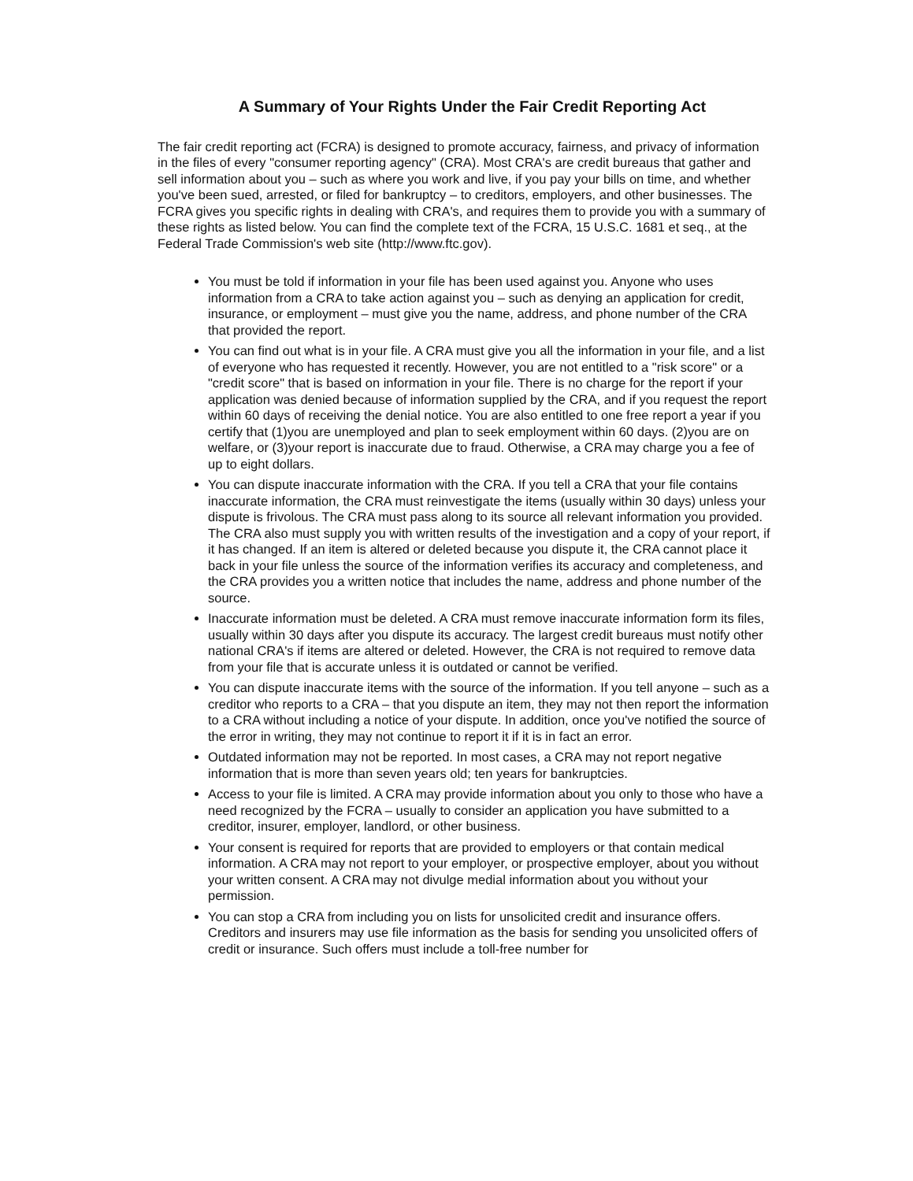A Summary of Your Rights Under the Fair Credit Reporting Act
The fair credit reporting act (FCRA) is designed to promote accuracy, fairness, and privacy of information in the files of every "consumer reporting agency" (CRA). Most CRA's are credit bureaus that gather and sell information about you – such as where you work and live, if you pay your bills on time, and whether you've been sued, arrested, or filed for bankruptcy – to creditors, employers, and other businesses. The FCRA gives you specific rights in dealing with CRA's, and requires them to provide you with a summary of these rights as listed below. You can find the complete text of the FCRA, 15 U.S.C. 1681 et seq., at the Federal Trade Commission's web site (http://www.ftc.gov).
You must be told if information in your file has been used against you. Anyone who uses information from a CRA to take action against you – such as denying an application for credit, insurance, or employment – must give you the name, address, and phone number of the CRA that provided the report.
You can find out what is in your file. A CRA must give you all the information in your file, and a list of everyone who has requested it recently. However, you are not entitled to a "risk score" or a "credit score" that is based on information in your file. There is no charge for the report if your application was denied because of information supplied by the CRA, and if you request the report within 60 days of receiving the denial notice. You are also entitled to one free report a year if you certify that (1)you are unemployed and plan to seek employment within 60 days. (2)you are on welfare, or (3)your report is inaccurate due to fraud. Otherwise, a CRA may charge you a fee of up to eight dollars.
You can dispute inaccurate information with the CRA. If you tell a CRA that your file contains inaccurate information, the CRA must reinvestigate the items (usually within 30 days) unless your dispute is frivolous. The CRA must pass along to its source all relevant information you provided. The CRA also must supply you with written results of the investigation and a copy of your report, if it has changed. If an item is altered or deleted because you dispute it, the CRA cannot place it back in your file unless the source of the information verifies its accuracy and completeness, and the CRA provides you a written notice that includes the name, address and phone number of the source.
Inaccurate information must be deleted. A CRA must remove inaccurate information form its files, usually within 30 days after you dispute its accuracy. The largest credit bureaus must notify other national CRA's if items are altered or deleted. However, the CRA is not required to remove data from your file that is accurate unless it is outdated or cannot be verified.
You can dispute inaccurate items with the source of the information. If you tell anyone – such as a creditor who reports to a CRA – that you dispute an item, they may not then report the information to a CRA without including a notice of your dispute. In addition, once you've notified the source of the error in writing, they may not continue to report it if it is in fact an error.
Outdated information may not be reported. In most cases, a CRA may not report negative information that is more than seven years old; ten years for bankruptcies.
Access to your file is limited. A CRA may provide information about you only to those who have a need recognized by the FCRA – usually to consider an application you have submitted to a creditor, insurer, employer, landlord, or other business.
Your consent is required for reports that are provided to employers or that contain medical information. A CRA may not report to your employer, or prospective employer, about you without your written consent. A CRA may not divulge medial information about you without your permission.
You can stop a CRA from including you on lists for unsolicited credit and insurance offers. Creditors and insurers may use file information as the basis for sending you unsolicited offers of credit or insurance. Such offers must include a toll-free number for